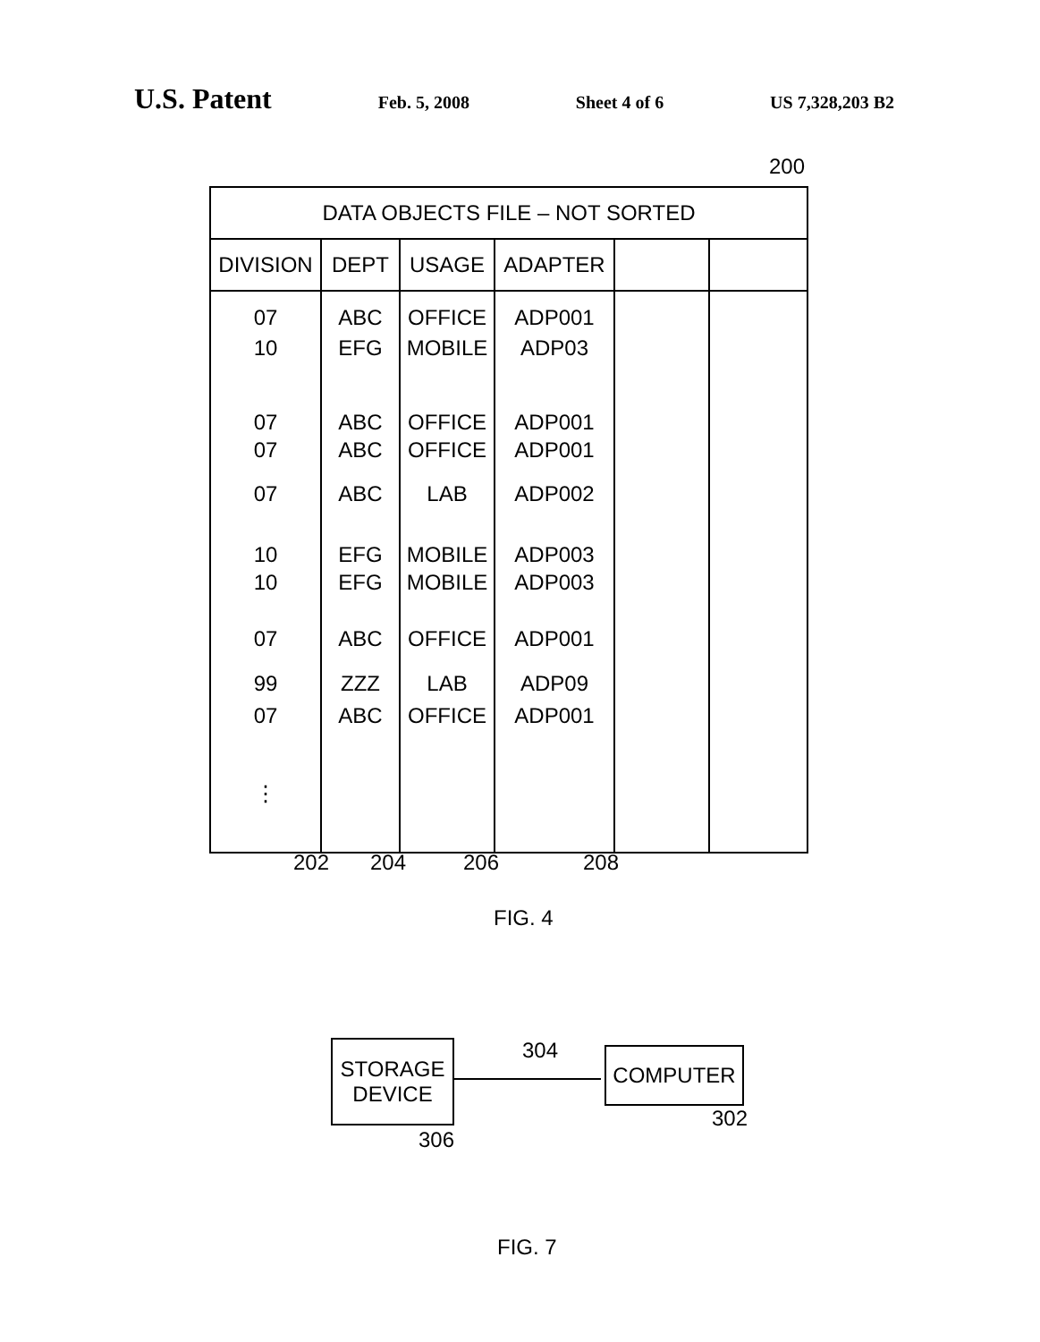U.S. Patent Feb. 5, 2008 Sheet 4 of 6 US 7,328,203 B2
200
| DATA OBJECTS FILE – NOT SORTED | | | | | |
| --- | --- | --- | --- | --- | --- |
| DIVISION | DEPT | USAGE | ADAPTER | | |
| 07 | ABC | OFFICE | ADP001 | | |
| 10 | EFG | MOBILE | ADP03 | | |
| 07 | ABC | OFFICE | ADP001 | | |
| 07 | ABC | OFFICE | ADP001 | | |
| 07 | ABC | LAB | ADP002 | | |
| 10 | EFG | MOBILE | ADP003 | | |
| 10 | EFG | MOBILE | ADP003 | | |
| 07 | ABC | OFFICE | ADP001 | | |
| 99 | ZZZ | LAB | ADP09 | | |
| 07 | ABC | OFFICE | ADP001 | | |
| ⋮ | | | | | |
202 204 206 208
FIG. 4
STORAGE
DEVICE
304 COMPUTER
302
306
FIG. 7